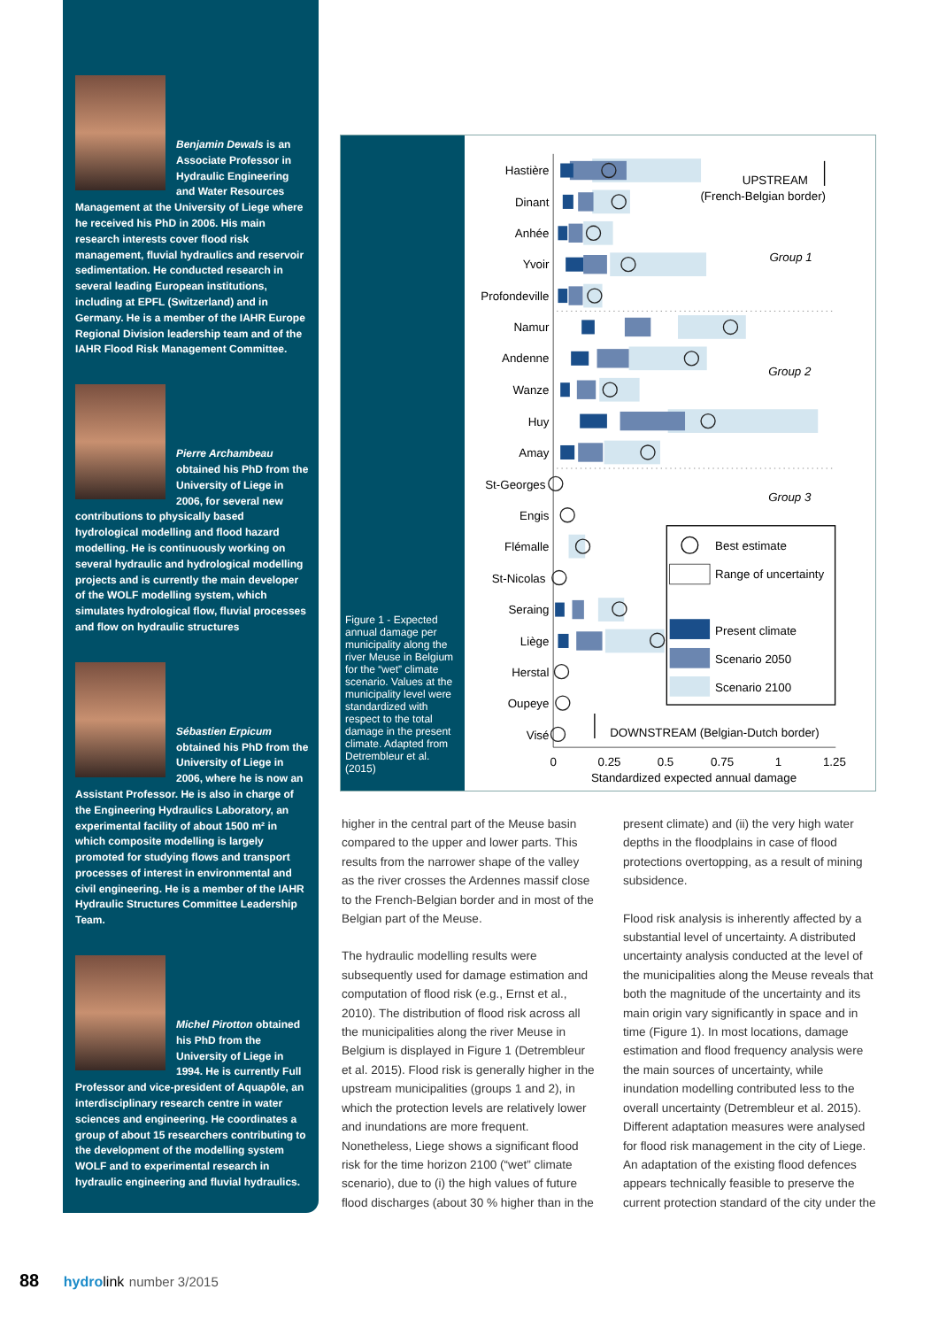Benjamin Dewals is an Associate Professor in Hydraulic Engineering and Water Resources Management at the University of Liege where he received his PhD in 2006. His main research interests cover flood risk management, fluvial hydraulics and reservoir sedimentation. He conducted research in several leading European institutions, including at EPFL (Switzerland) and in Germany. He is a member of the IAHR Europe Regional Division leadership team and of the IAHR Flood Risk Management Committee.
Pierre Archambeau obtained his PhD from the University of Liege in 2006, for several new contributions to physically based hydrological modelling and flood hazard modelling. He is continuously working on several hydraulic and hydrological modelling projects and is currently the main developer of the WOLF modelling system, which simulates hydrological flow, fluvial processes and flow on hydraulic structures
Sébastien Erpicum obtained his PhD from the University of Liege in 2006, where he is now an Assistant Professor. He is also in charge of the Engineering Hydraulics Laboratory, an experimental facility of about 1500 m² in which composite modelling is largely promoted for studying flows and transport processes of interest in environmental and civil engineering. He is a member of the IAHR Hydraulic Structures Committee Leadership Team.
Michel Pirotton obtained his PhD from the University of Liege in 1994. He is currently Full Professor and vice-president of Aquapôle, an interdisciplinary research centre in water sciences and engineering. He coordinates a group of about 15 researchers contributing to the development of the modelling system WOLF and to experimental research in hydraulic engineering and fluvial hydraulics.
Figure 1 - Expected annual damage per municipality along the river Meuse in Belgium for the “wet” climate scenario. Values at the municipality level were standardized with respect to the total damage in the present climate. Adapted from Detrembleur et al. (2015)
Hastière
Dinant
Anhée
Yvoir
Profondeville
Namur
Andenne
Wanze
Huy
Amay
St-Georges
Engis
Flémalle
St-Nicolas
Seraing
Liège
Herstal
Oupeye
Visé
UPSTREAM
(French-Belgian border)
Group 1
Group 2
Group 3
Best estimate
Range of uncertainty
Present climate
Scenario 2050
Scenario 2100
DOWNSTREAM (Belgian-Dutch border)
0
0.25
0.5
0.75
1
1.25
Standardized expected annual damage
higher in the central part of the Meuse basin compared to the upper and lower parts. This results from the narrower shape of the valley as the river crosses the Ardennes massif close to the French-Belgian border and in most of the Belgian part of the Meuse.
The hydraulic modelling results were subsequently used for damage estimation and computation of flood risk (e.g., Ernst et al., 2010). The distribution of flood risk across all the municipalities along the river Meuse in Belgium is displayed in Figure 1 (Detrembleur et al. 2015). Flood risk is generally higher in the upstream municipalities (groups 1 and 2), in which the protection levels are relatively lower and inundations are more frequent. Nonetheless, Liege shows a significant flood risk for the time horizon 2100 (“wet” climate scenario), due to (i) the high values of future flood discharges (about 30 % higher than in the
present climate) and (ii) the very high water depths in the floodplains in case of flood protections overtopping, as a result of mining subsidence.
Flood risk analysis is inherently affected by a substantial level of uncertainty. A distributed uncertainty analysis conducted at the level of the municipalities along the Meuse reveals that both the magnitude of the uncertainty and its main origin vary significantly in space and in time (Figure 1). In most locations, damage estimation and flood frequency analysis were the main sources of uncertainty, while inundation modelling contributed less to the overall uncertainty (Detrembleur et al. 2015). Different adaptation measures were analysed for flood risk management in the city of Liege. An adaptation of the existing flood defences appears technically feasible to preserve the current protection standard of the city under the
88 hydro link number 3/2015